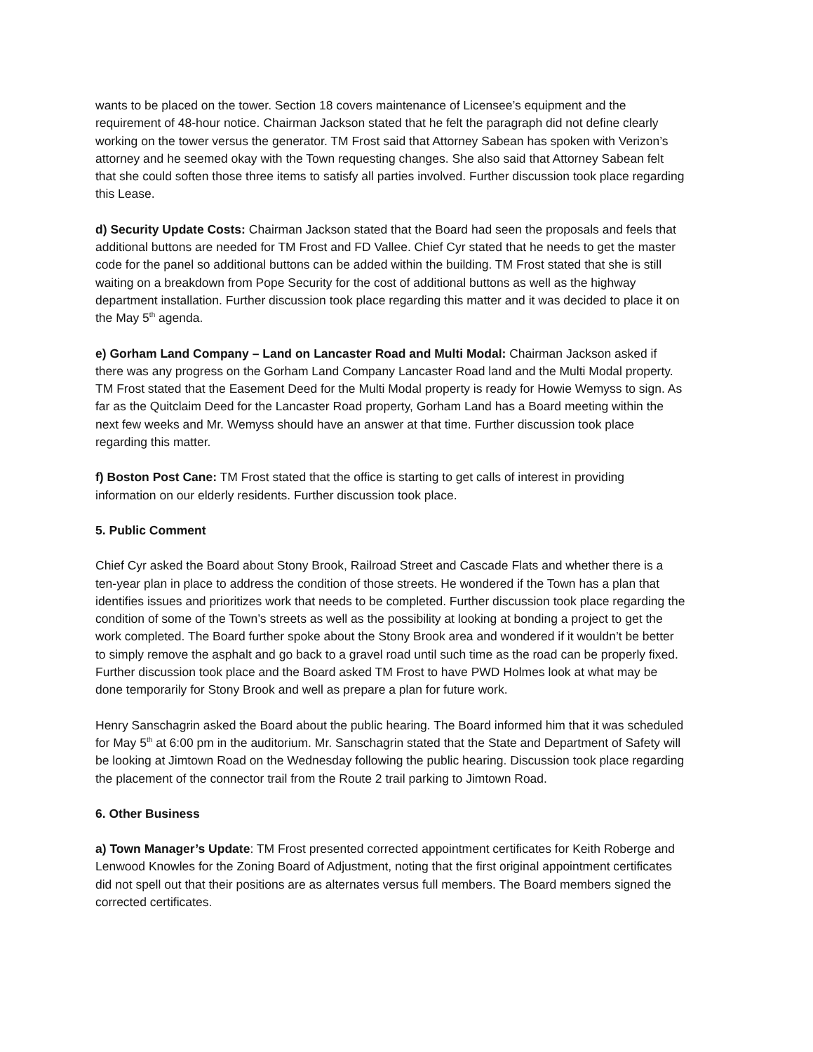wants to be placed on the tower. Section 18 covers maintenance of Licensee’s equipment and the requirement of 48-hour notice. Chairman Jackson stated that he felt the paragraph did not define clearly working on the tower versus the generator. TM Frost said that Attorney Sabean has spoken with Verizon’s attorney and he seemed okay with the Town requesting changes. She also said that Attorney Sabean felt that she could soften those three items to satisfy all parties involved. Further discussion took place regarding this Lease.
d) Security Update Costs: Chairman Jackson stated that the Board had seen the proposals and feels that additional buttons are needed for TM Frost and FD Vallee. Chief Cyr stated that he needs to get the master code for the panel so additional buttons can be added within the building. TM Frost stated that she is still waiting on a breakdown from Pope Security for the cost of additional buttons as well as the highway department installation. Further discussion took place regarding this matter and it was decided to place it on the May 5<sup>th</sup> agenda.
e) Gorham Land Company – Land on Lancaster Road and Multi Modal: Chairman Jackson asked if there was any progress on the Gorham Land Company Lancaster Road land and the Multi Modal property. TM Frost stated that the Easement Deed for the Multi Modal property is ready for Howie Wemyss to sign. As far as the Quitclaim Deed for the Lancaster Road property, Gorham Land has a Board meeting within the next few weeks and Mr. Wemyss should have an answer at that time. Further discussion took place regarding this matter.
f) Boston Post Cane: TM Frost stated that the office is starting to get calls of interest in providing information on our elderly residents. Further discussion took place.
5. Public Comment
Chief Cyr asked the Board about Stony Brook, Railroad Street and Cascade Flats and whether there is a ten-year plan in place to address the condition of those streets. He wondered if the Town has a plan that identifies issues and prioritizes work that needs to be completed. Further discussion took place regarding the condition of some of the Town’s streets as well as the possibility at looking at bonding a project to get the work completed. The Board further spoke about the Stony Brook area and wondered if it wouldn’t be better to simply remove the asphalt and go back to a gravel road until such time as the road can be properly fixed. Further discussion took place and the Board asked TM Frost to have PWD Holmes look at what may be done temporarily for Stony Brook and well as prepare a plan for future work.
Henry Sanschagrin asked the Board about the public hearing. The Board informed him that it was scheduled for May 5<sup>th</sup> at 6:00 pm in the auditorium. Mr. Sanschagrin stated that the State and Department of Safety will be looking at Jimtown Road on the Wednesday following the public hearing. Discussion took place regarding the placement of the connector trail from the Route 2 trail parking to Jimtown Road.
6. Other Business
a) Town Manager’s Update: TM Frost presented corrected appointment certificates for Keith Roberge and Lenwood Knowles for the Zoning Board of Adjustment, noting that the first original appointment certificates did not spell out that their positions are as alternates versus full members. The Board members signed the corrected certificates.